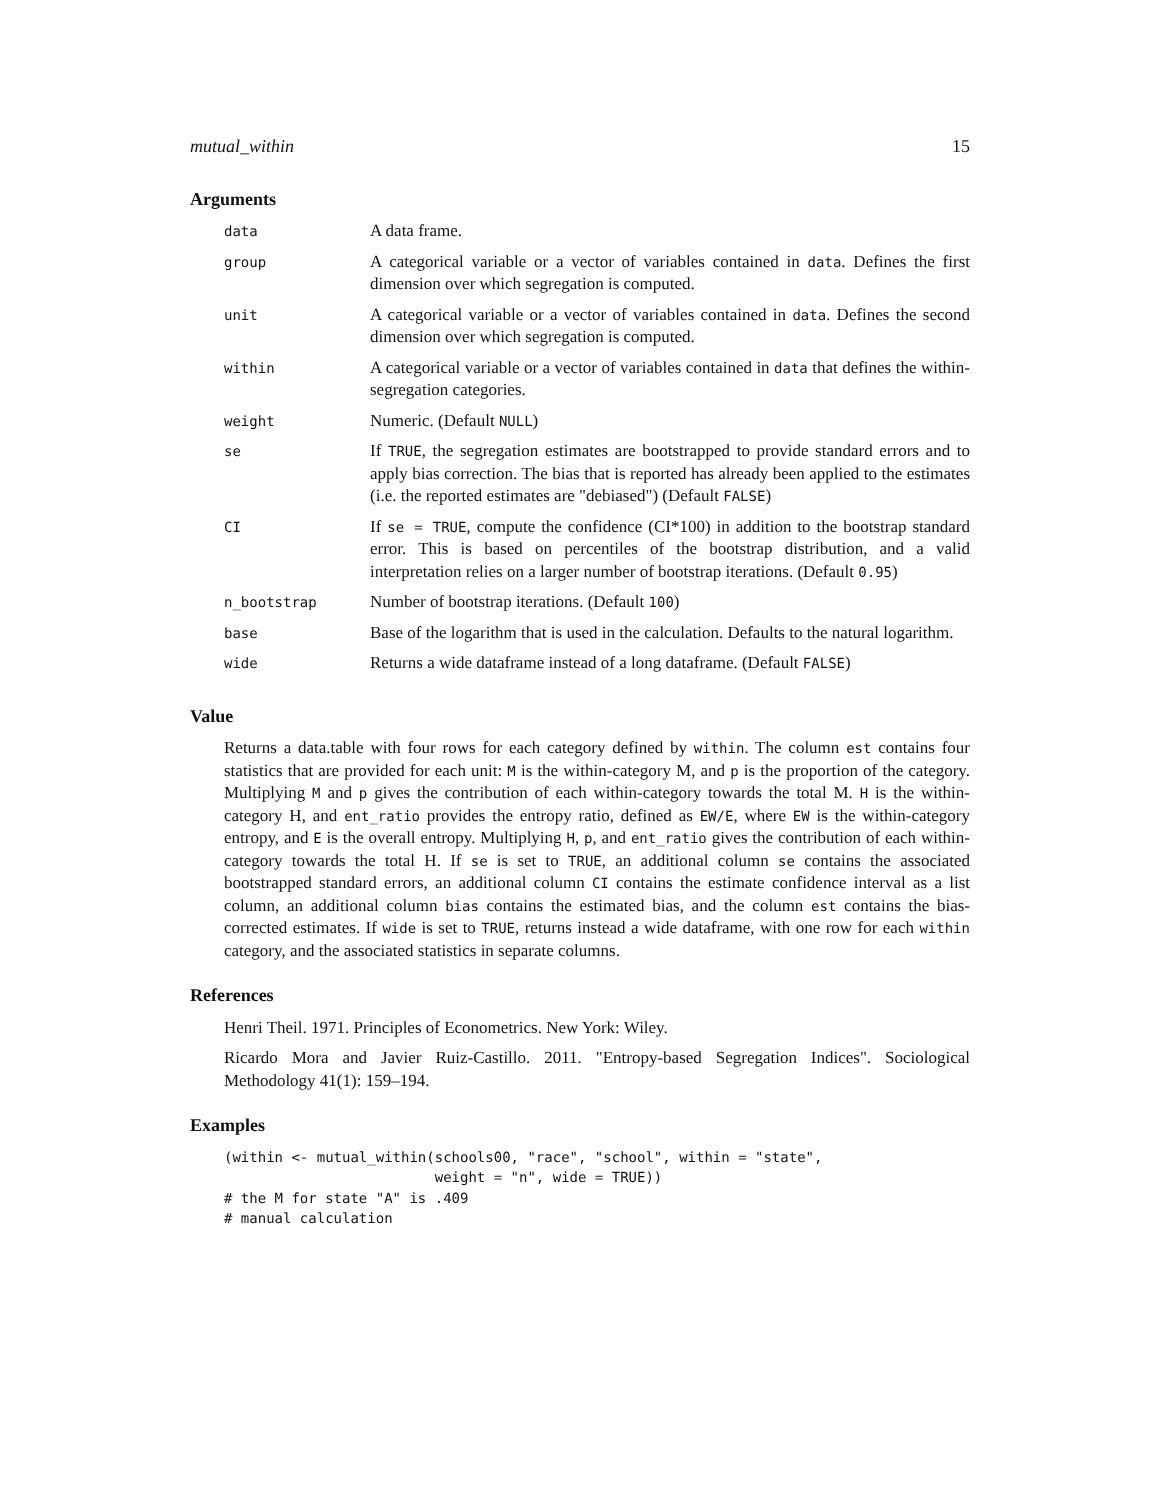mutual_within 15
Arguments
| data | A data frame. |
| group | A categorical variable or a vector of variables contained in data . Defines the first dimension over which segregation is computed. |
| unit | A categorical variable or a vector of variables contained in data . Defines the second dimension over which segregation is computed. |
| within | A categorical variable or a vector of variables contained in data that defines the within-segregation categories. |
| weight | Numeric. (Default NULL ) |
| se | If TRUE , the segregation estimates are bootstrapped to provide standard errors and to apply bias correction. The bias that is reported has already been applied to the estimates (i.e. the reported estimates are "debiased") (Default FALSE ) |
| CI | If se = TRUE , compute the confidence (CI*100) in addition to the bootstrap standard error. This is based on percentiles of the bootstrap distribution, and a valid interpretation relies on a larger number of bootstrap iterations. (Default 0.95 ) |
| n_bootstrap | Number of bootstrap iterations. (Default 100 ) |
| base | Base of the logarithm that is used in the calculation. Defaults to the natural logarithm. |
| wide | Returns a wide dataframe instead of a long dataframe. (Default FALSE ) |
Value
Returns a data.table with four rows for each category defined by within. The column est contains four statistics that are provided for each unit: M is the within-category M, and p is the proportion of the category. Multiplying M and p gives the contribution of each within-category towards the total M. H is the within-category H, and ent_ratio provides the entropy ratio, defined as EW/E, where EW is the within-category entropy, and E is the overall entropy. Multiplying H, p, and ent_ratio gives the contribution of each within-category towards the total H. If se is set to TRUE, an additional column se contains the associated bootstrapped standard errors, an additional column CI contains the estimate confidence interval as a list column, an additional column bias contains the estimated bias, and the column est contains the bias-corrected estimates. If wide is set to TRUE, returns instead a wide dataframe, with one row for each within category, and the associated statistics in separate columns.
References
Henri Theil. 1971. Principles of Econometrics. New York: Wiley.
Ricardo Mora and Javier Ruiz-Castillo. 2011. "Entropy-based Segregation Indices". Sociological Methodology 41(1): 159–194.
Examples
(within <- mutual_within(schools00, "race", "school", within = "state",
                         weight = "n", wide = TRUE))
# the M for state "A" is .409
# manual calculation